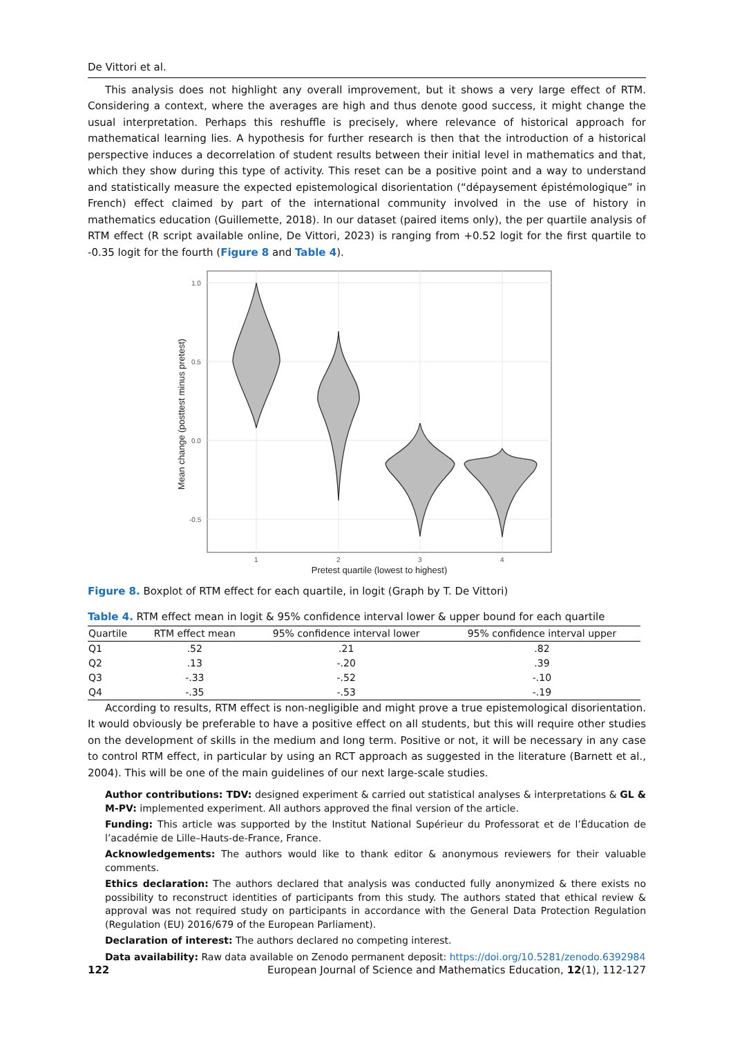De Vittori et al.
This analysis does not highlight any overall improvement, but it shows a very large effect of RTM. Considering a context, where the averages are high and thus denote good success, it might change the usual interpretation. Perhaps this reshuffle is precisely, where relevance of historical approach for mathematical learning lies. A hypothesis for further research is then that the introduction of a historical perspective induces a decorrelation of student results between their initial level in mathematics and that, which they show during this type of activity. This reset can be a positive point and a way to understand and statistically measure the expected epistemological disorientation (“dépaysement épistémologique” in French) effect claimed by part of the international community involved in the use of history in mathematics education (Guillemette, 2018). In our dataset (paired items only), the per quartile analysis of RTM effect (R script available online, De Vittori, 2023) is ranging from +0.52 logit for the first quartile to -0.35 logit for the fourth (Figure 8 and Table 4).
1.0
0.5
0.0
-0.5
1
2
3
4
Mean change (posttest minus pretest)
Pretest quartile (lowest to highest)
Figure 8. Boxplot of RTM effect for each quartile, in logit (Graph by T. De Vittori)
Table 4. RTM effect mean in logit & 95% confidence interval lower & upper bound for each quartile
| Quartile | RTM effect mean | 95% confidence interval lower | 95% confidence interval upper |
| --- | --- | --- | --- |
| Q1 | .52 | .21 | .82 |
| Q2 | .13 | -.20 | .39 |
| Q3 | -.33 | -.52 | -.10 |
| Q4 | -.35 | -.53 | -.19 |
According to results, RTM effect is non-negligible and might prove a true epistemological disorientation. It would obviously be preferable to have a positive effect on all students, but this will require other studies on the development of skills in the medium and long term. Positive or not, it will be necessary in any case to control RTM effect, in particular by using an RCT approach as suggested in the literature (Barnett et al., 2004). This will be one of the main guidelines of our next large-scale studies.
Author contributions: TDV: designed experiment & carried out statistical analyses & interpretations & GL & M-PV: implemented experiment. All authors approved the final version of the article.
Funding: This article was supported by the Institut National Supérieur du Professorat et de l’Éducation de l’académie de Lille–Hauts-de-France, France.
Acknowledgements: The authors would like to thank editor & anonymous reviewers for their valuable comments.
Ethics declaration: The authors declared that analysis was conducted fully anonymized & there exists no possibility to reconstruct identities of participants from this study. The authors stated that ethical review & approval was not required study on participants in accordance with the General Data Protection Regulation (Regulation (EU) 2016/679 of the European Parliament).
Declaration of interest: The authors declared no competing interest.
Data availability: Raw data available on Zenodo permanent deposit: https://doi.org/10.5281/zenodo.6392984
122 European Journal of Science and Mathematics Education, 12(1), 112-127